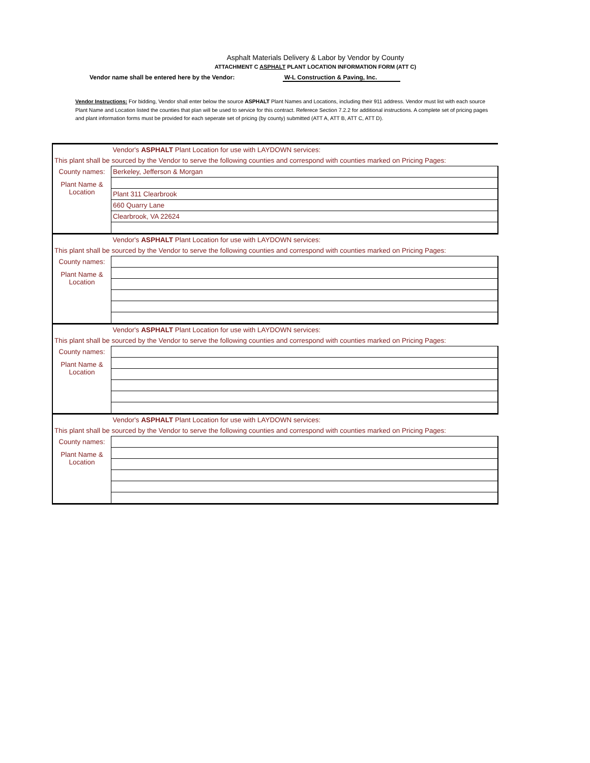Asphalt Materials Delivery & Labor by Vendor by County
ATTACHMENT C ASPHALT PLANT LOCATION INFORMATION FORM (ATT C)
Vendor name shall be entered here by the Vendor: W-L Construction & Paving, Inc.
Vendor Instructions: For bidding, Vendor shall enter below the source ASPHALT Plant Names and Locations, including their 911 address. Vendor must list with each source Plant Name and Location listed the counties that plan will be used to service for this contract. Referece Section 7.2.2 for additional instructions. A complete set of pricing pages and plant information forms must be provided for each seperate set of pricing (by county) submitted (ATT A, ATT B, ATT C, ATT D).
| | Vendor's ASPHALT Plant Location for use with LAYDOWN services: |
| This plant shall be sourced by the Vendor to serve the following counties and correspond with counties marked on Pricing Pages: | |
| County names: | Berkeley, Jefferson & Morgan |
| Plant Name & Location | |
| | Plant 311 Clearbrook |
| | 660 Quarry Lane |
| | Clearbrook, VA 22624 |
| | Vendor's ASPHALT Plant Location for use with LAYDOWN services: |
| This plant shall be sourced by the Vendor to serve the following counties and correspond with counties marked on Pricing Pages: | |
| County names: | |
| Plant Name & Location | |
| | Vendor's ASPHALT Plant Location for use with LAYDOWN services: |
| This plant shall be sourced by the Vendor to serve the following counties and correspond with counties marked on Pricing Pages: | |
| County names: | |
| Plant Name & Location | |
| | Vendor's ASPHALT Plant Location for use with LAYDOWN services: |
| This plant shall be sourced by the Vendor to serve the following counties and correspond with counties marked on Pricing Pages: | |
| County names: | |
| Plant Name & Location | |